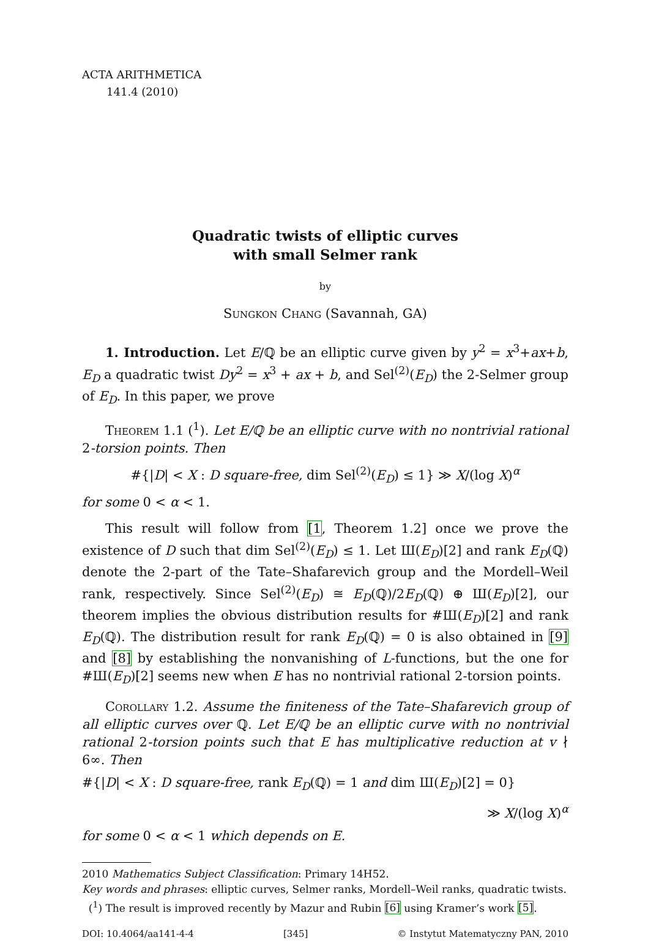ACTA ARITHMETICA
141.4 (2010)
Quadratic twists of elliptic curves
with small Selmer rank
by
Sungkon Chang (Savannah, GA)
1. Introduction. Let E/ℚ be an elliptic curve given by y<sup>2</sup> = x<sup>3</sup>+ax+b, E<sub>D</sub> a quadratic twist Dy<sup>2</sup> = x<sup>3</sup> + ax + b, and Sel<sup>(2)</sup>(E<sub>D</sub>) the 2-Selmer group of E<sub>D</sub>. In this paper, we prove
Theorem 1.1 (<sup>1</sup>). Let E/ℚ be an elliptic curve with no nontrivial rational 2-torsion points. Then
#{|D| < X : D square-free, dim Sel<sup>(2)</sup>(E<sub>D</sub>) ≤ 1} ≫ X/(log X)<sup>α</sup>
for some 0 < α < 1.
This result will follow from [1, Theorem 1.2] once we prove the existence of D such that dim Sel<sup>(2)</sup>(E<sub>D</sub>) ≤ 1. Let Ш(E<sub>D</sub>)[2] and rank E<sub>D</sub>(ℚ) denote the 2-part of the Tate–Shafarevich group and the Mordell–Weil rank, respectively. Since Sel<sup>(2)</sup>(E<sub>D</sub>) ≅ E<sub>D</sub>(ℚ)/2E<sub>D</sub>(ℚ) ⊕ Ш(E<sub>D</sub>)[2], our theorem implies the obvious distribution results for #Ш(E<sub>D</sub>)[2] and rank E<sub>D</sub>(ℚ). The distribution result for rank E<sub>D</sub>(ℚ) = 0 is also obtained in [9] and [8] by establishing the nonvanishing of L-functions, but the one for #Ш(E<sub>D</sub>)[2] seems new when E has no nontrivial rational 2-torsion points.
Corollary 1.2. Assume the finiteness of the Tate–Shafarevich group of all elliptic curves over ℚ. Let E/ℚ be an elliptic curve with no nontrivial rational 2-torsion points such that E has multiplicative reduction at v ∤ 6∞. Then
#{|D| < X : D square-free, rank E<sub>D</sub>(ℚ) = 1 and dim Ш(E<sub>D</sub>)[2] = 0}
≫ X/(log X)<sup>α</sup>
for some 0 < α < 1 which depends on E.
2010 Mathematics Subject Classification: Primary 14H52.
Key words and phrases: elliptic curves, Selmer ranks, Mordell–Weil ranks, quadratic twists.
(<sup>1</sup>) The result is improved recently by Mazur and Rubin [6] using Kramer’s work [5].
DOI: 10.4064/aa141-4-4 [345] © Instytut Matematyczny PAN, 2010